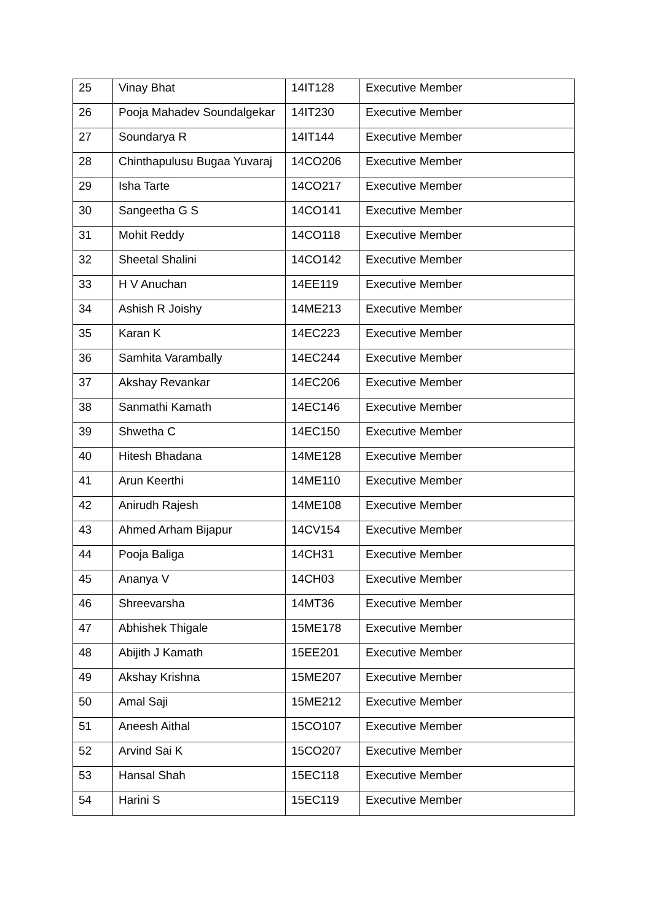| 25 | Vinay Bhat | 14IT128 | Executive Member |
| 26 | Pooja Mahadev Soundalgekar | 14IT230 | Executive Member |
| 27 | Soundarya R | 14IT144 | Executive Member |
| 28 | Chinthapulusu Bugaa Yuvaraj | 14CO206 | Executive Member |
| 29 | Isha Tarte | 14CO217 | Executive Member |
| 30 | Sangeetha G S | 14CO141 | Executive Member |
| 31 | Mohit Reddy | 14CO118 | Executive Member |
| 32 | Sheetal Shalini | 14CO142 | Executive Member |
| 33 | H V Anuchan | 14EE119 | Executive Member |
| 34 | Ashish R Joishy | 14ME213 | Executive Member |
| 35 | Karan K | 14EC223 | Executive Member |
| 36 | Samhita Varambally | 14EC244 | Executive Member |
| 37 | Akshay Revankar | 14EC206 | Executive Member |
| 38 | Sanmathi Kamath | 14EC146 | Executive Member |
| 39 | Shwetha C | 14EC150 | Executive Member |
| 40 | Hitesh Bhadana | 14ME128 | Executive Member |
| 41 | Arun Keerthi | 14ME110 | Executive Member |
| 42 | Anirudh Rajesh | 14ME108 | Executive Member |
| 43 | Ahmed Arham Bijapur | 14CV154 | Executive Member |
| 44 | Pooja Baliga | 14CH31 | Executive Member |
| 45 | Ananya V | 14CH03 | Executive Member |
| 46 | Shreevarsha | 14MT36 | Executive Member |
| 47 | Abhishek Thigale | 15ME178 | Executive Member |
| 48 | Abijith J Kamath | 15EE201 | Executive Member |
| 49 | Akshay Krishna | 15ME207 | Executive Member |
| 50 | Amal Saji | 15ME212 | Executive Member |
| 51 | Aneesh Aithal | 15CO107 | Executive Member |
| 52 | Arvind Sai K | 15CO207 | Executive Member |
| 53 | Hansal Shah | 15EC118 | Executive Member |
| 54 | Harini S | 15EC119 | Executive Member |